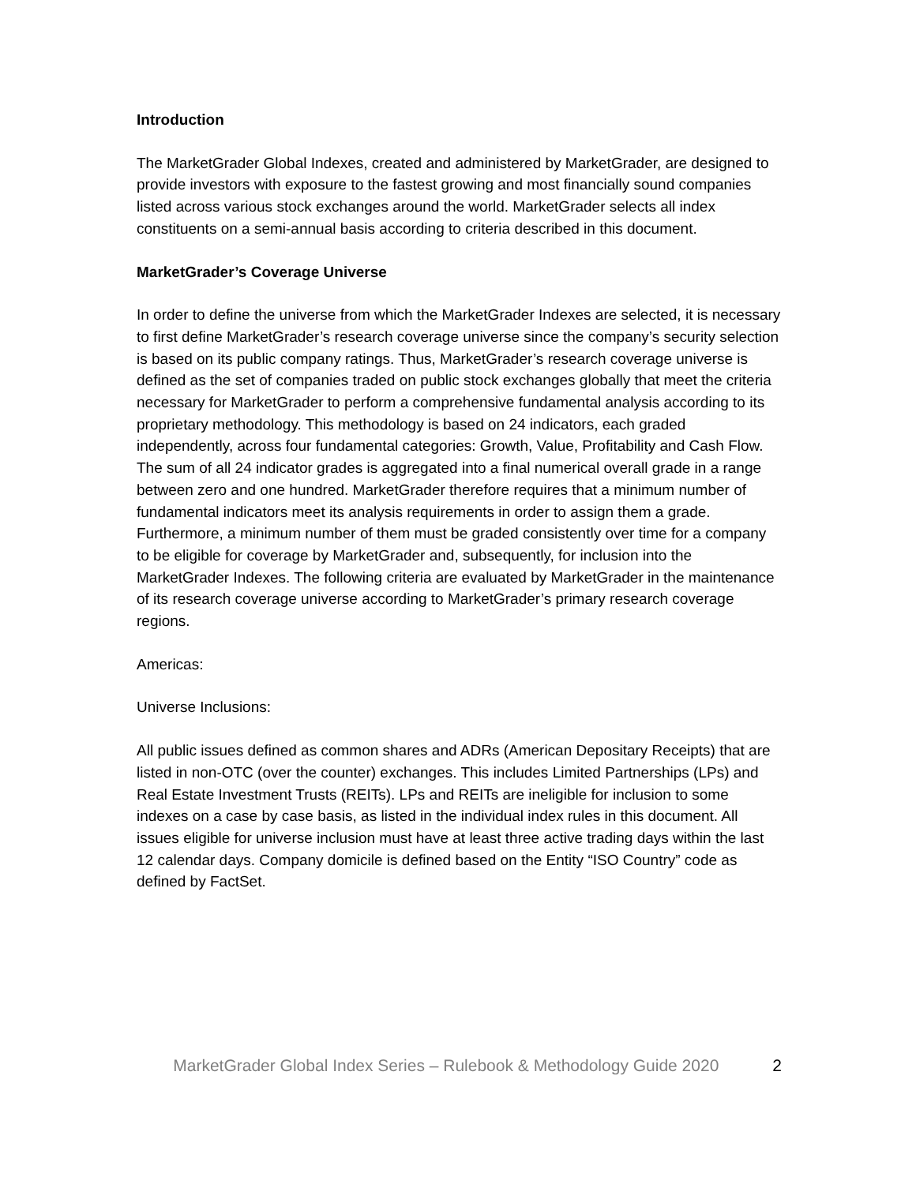Introduction
The MarketGrader Global Indexes, created and administered by MarketGrader, are designed to provide investors with exposure to the fastest growing and most financially sound companies listed across various stock exchanges around the world. MarketGrader selects all index constituents on a semi-annual basis according to criteria described in this document.
MarketGrader’s Coverage Universe
In order to define the universe from which the MarketGrader Indexes are selected, it is necessary to first define MarketGrader’s research coverage universe since the company’s security selection is based on its public company ratings. Thus, MarketGrader’s research coverage universe is defined as the set of companies traded on public stock exchanges globally that meet the criteria necessary for MarketGrader to perform a comprehensive fundamental analysis according to its proprietary methodology. This methodology is based on 24 indicators, each graded independently, across four fundamental categories: Growth, Value, Profitability and Cash Flow. The sum of all 24 indicator grades is aggregated into a final numerical overall grade in a range between zero and one hundred. MarketGrader therefore requires that a minimum number of fundamental indicators meet its analysis requirements in order to assign them a grade. Furthermore, a minimum number of them must be graded consistently over time for a company to be eligible for coverage by MarketGrader and, subsequently, for inclusion into the MarketGrader Indexes. The following criteria are evaluated by MarketGrader in the maintenance of its research coverage universe according to MarketGrader’s primary research coverage regions.
Americas:
Universe Inclusions:
All public issues defined as common shares and ADRs (American Depositary Receipts) that are listed in non-OTC (over the counter) exchanges. This includes Limited Partnerships (LPs) and Real Estate Investment Trusts (REITs). LPs and REITs are ineligible for inclusion to some indexes on a case by case basis, as listed in the individual index rules in this document. All issues eligible for universe inclusion must have at least three active trading days within the last 12 calendar days. Company domicile is defined based on the Entity “ISO Country” code as defined by FactSet.
MarketGrader Global Index Series – Rulebook & Methodology Guide 2020 2